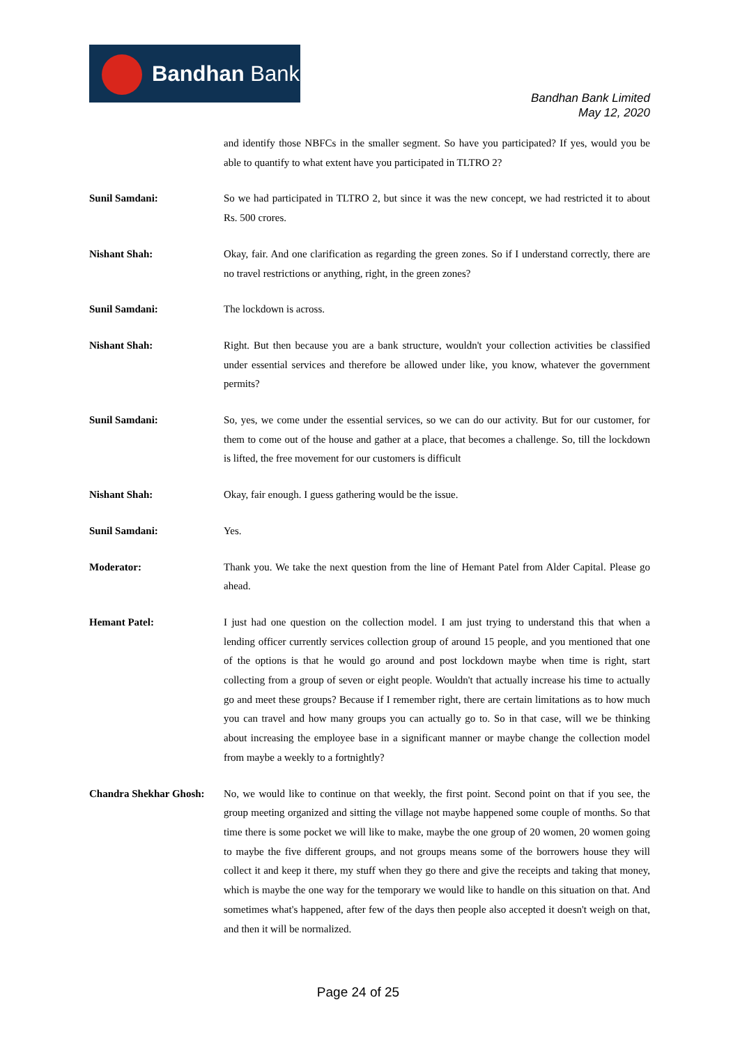Bandhan Bank
Bandhan Bank Limited
May 12, 2020
and identify those NBFCs in the smaller segment. So have you participated? If yes, would you be able to quantify to what extent have you participated in TLTRO 2?
Sunil Samdani: So we had participated in TLTRO 2, but since it was the new concept, we had restricted it to about Rs. 500 crores.
Nishant Shah: Okay, fair. And one clarification as regarding the green zones. So if I understand correctly, there are no travel restrictions or anything, right, in the green zones?
Sunil Samdani: The lockdown is across.
Nishant Shah: Right. But then because you are a bank structure, wouldn't your collection activities be classified under essential services and therefore be allowed under like, you know, whatever the government permits?
Sunil Samdani: So, yes, we come under the essential services, so we can do our activity. But for our customer, for them to come out of the house and gather at a place, that becomes a challenge. So, till the lockdown is lifted, the free movement for our customers is difficult
Nishant Shah: Okay, fair enough. I guess gathering would be the issue.
Sunil Samdani: Yes.
Moderator: Thank you. We take the next question from the line of Hemant Patel from Alder Capital. Please go ahead.
Hemant Patel: I just had one question on the collection model. I am just trying to understand this that when a lending officer currently services collection group of around 15 people, and you mentioned that one of the options is that he would go around and post lockdown maybe when time is right, start collecting from a group of seven or eight people. Wouldn't that actually increase his time to actually go and meet these groups? Because if I remember right, there are certain limitations as to how much you can travel and how many groups you can actually go to. So in that case, will we be thinking about increasing the employee base in a significant manner or maybe change the collection model from maybe a weekly to a fortnightly?
Chandra Shekhar Ghosh:
No, we would like to continue on that weekly, the first point. Second point on that if you see, the group meeting organized and sitting the village not maybe happened some couple of months. So that time there is some pocket we will like to make, maybe the one group of 20 women, 20 women going to maybe the five different groups, and not groups means some of the borrowers house they will collect it and keep it there, my stuff when they go there and give the receipts and taking that money, which is maybe the one way for the temporary we would like to handle on this situation on that. And sometimes what's happened, after few of the days then people also accepted it doesn't weigh on that, and then it will be normalized.
Page 24 of 25